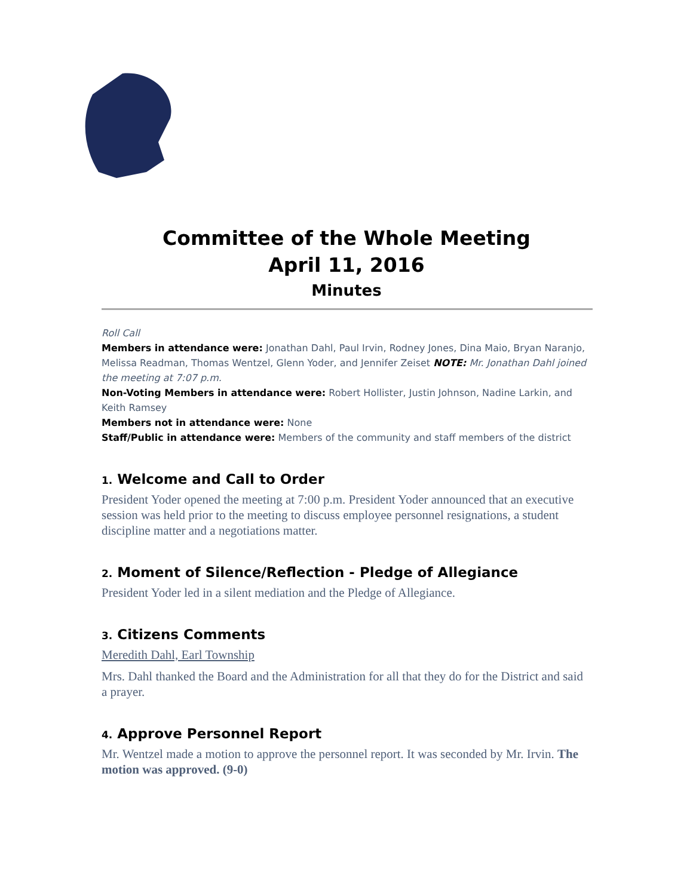Committee of the Whole Meeting
April 11, 2016
Minutes
Roll Call
Members in attendance were: Jonathan Dahl, Paul Irvin, Rodney Jones, Dina Maio, Bryan Naranjo, Melissa Readman, Thomas Wentzel, Glenn Yoder, and Jennifer Zeiset NOTE: Mr. Jonathan Dahl joined the meeting at 7:07 p.m.
Non-Voting Members in attendance were: Robert Hollister, Justin Johnson, Nadine Larkin, and Keith Ramsey
Members not in attendance were: None
Staff/Public in attendance were: Members of the community and staff members of the district
1. Welcome and Call to Order
President Yoder opened the meeting at 7:00 p.m. President Yoder announced that an executive session was held prior to the meeting to discuss employee personnel resignations, a student discipline matter and a negotiations matter.
2. Moment of Silence/Reflection - Pledge of Allegiance
President Yoder led in a silent mediation and the Pledge of Allegiance.
3. Citizens Comments
Meredith Dahl, Earl Township
Mrs. Dahl thanked the Board and the Administration for all that they do for the District and said a prayer.
4. Approve Personnel Report
Mr. Wentzel made a motion to approve the personnel report. It was seconded by Mr. Irvin. The motion was approved. (9-0)